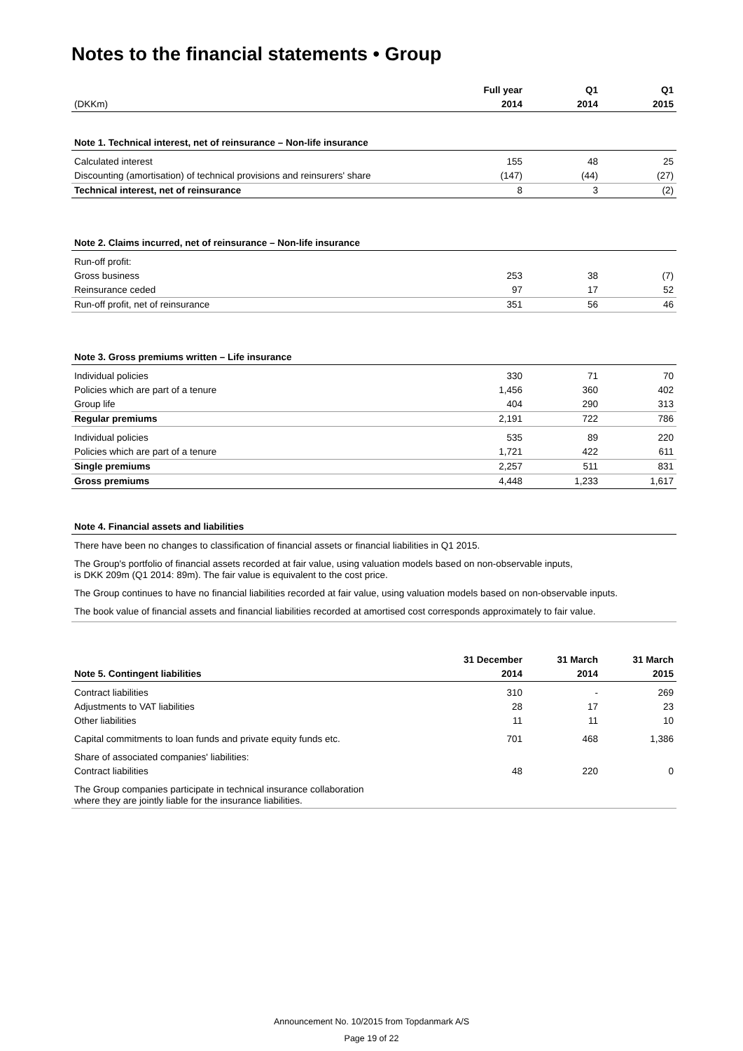Notes to the financial statements • Group
| | Full year | Q1 | Q1 |
| (DKKm) | 2014 | 2014 | 2015 |
| Note 1. Technical interest, net of reinsurance – Non-life insurance | | | |
| Calculated interest | 155 | 48 | 25 |
| Discounting (amortisation) of technical provisions and reinsurers' share | (147) | (44) | (27) |
| Technical interest, net of reinsurance | 8 | 3 | (2) |
| Note 2. Claims incurred, net of reinsurance – Non-life insurance | | | |
| Run-off profit: | | | |
| Gross business | 253 | 38 | (7) |
| Reinsurance ceded | 97 | 17 | 52 |
| Run-off profit, net of reinsurance | 351 | 56 | 46 |
| Note 3. Gross premiums written – Life insurance | | | |
| Individual policies | 330 | 71 | 70 |
| Policies which are part of a tenure | 1,456 | 360 | 402 |
| Group life | 404 | 290 | 313 |
| Regular premiums | 2,191 | 722 | 786 |
| Individual policies | 535 | 89 | 220 |
| Policies which are part of a tenure | 1,721 | 422 | 611 |
| Single premiums | 2,257 | 511 | 831 |
| Gross premiums | 4,448 | 1,233 | 1,617 |
| Note 4. Financial assets and liabilities | | | |
| There have been no changes to classification of financial assets or financial liabilities in Q1 2015. The Group's portfolio of financial assets recorded at fair value, using valuation models based on non-observable inputs, is DKK 209m (Q1 2014: 89m). The fair value is equivalent to the cost price. The Group continues to have no financial liabilities recorded at fair value, using valuation models based on non-observable inputs. The book value of financial assets and financial liabilities recorded at amortised cost corresponds approximately to fair value. | | | |
| | 31 December | 31 March | 31 March |
| Note 5. Contingent liabilities | 2014 | 2014 | 2015 |
| Contract liabilities | 310 | - | 269 |
| Adjustments to VAT liabilities | 28 | 17 | 23 |
| Other liabilities | 11 | 11 | 10 |
| Capital commitments to loan funds and private equity funds etc. | 701 | 468 | 1,386 |
| Share of associated companies' liabilities: | | | |
| Contract liabilities | 48 | 220 | 0 |
| The Group companies participate in technical insurance collaboration where they are jointly liable for the insurance liabilities. | | | |
Announcement No. 10/2015 from Topdanmark A/S
Page 19 of 22